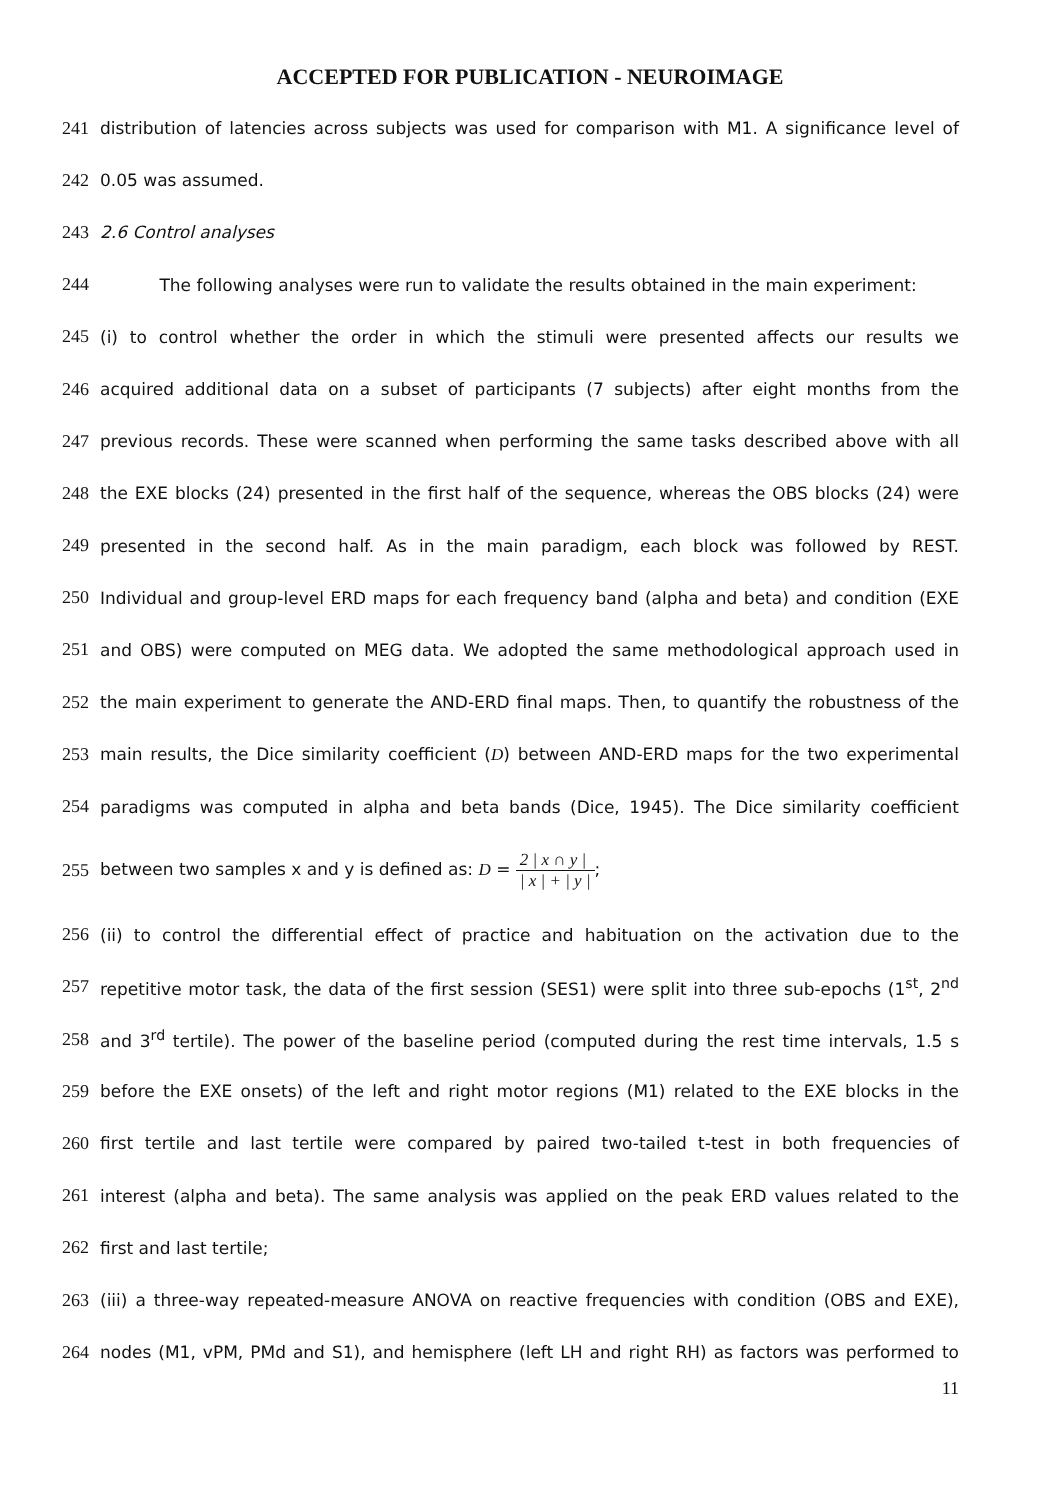ACCEPTED FOR PUBLICATION - NEUROIMAGE
241 distribution of latencies across subjects was used for comparison with M1. A significance level of
242 0.05 was assumed.
243 2.6 Control analyses
244 The following analyses were run to validate the results obtained in the main experiment:
245 (i) to control whether the order in which the stimuli were presented affects our results we
246 acquired additional data on a subset of participants (7 subjects) after eight months from the
247 previous records. These were scanned when performing the same tasks described above with all
248 the EXE blocks (24) presented in the first half of the sequence, whereas the OBS blocks (24) were
249 presented in the second half. As in the main paradigm, each block was followed by REST.
250 Individual and group-level ERD maps for each frequency band (alpha and beta) and condition (EXE
251 and OBS) were computed on MEG data. We adopted the same methodological approach used in
252 the main experiment to generate the AND-ERD final maps. Then, to quantify the robustness of the
253 main results, the Dice similarity coefficient (D) between AND-ERD maps for the two experimental
254 paradigms was computed in alpha and beta bands (Dice, 1945). The Dice similarity coefficient
255 between two samples x and y is defined as: D = 2 | x ∩ y | | x | + | y |;
256 (ii) to control the differential effect of practice and habituation on the activation due to the
257 repetitive motor task, the data of the first session (SES1) were split into three sub-epochs (1<sup>st</sup>, 2<sup>nd</sup>
258 and 3<sup>rd</sup> tertile). The power of the baseline period (computed during the rest time intervals, 1.5 s
259 before the EXE onsets) of the left and right motor regions (M1) related to the EXE blocks in the
260 first tertile and last tertile were compared by paired two-tailed t-test in both frequencies of
261 interest (alpha and beta). The same analysis was applied on the peak ERD values related to the
262 first and last tertile;
263 (iii) a three-way repeated-measure ANOVA on reactive frequencies with condition (OBS and EXE),
264 nodes (M1, vPM, PMd and S1), and hemisphere (left LH and right RH) as factors was performed to
11